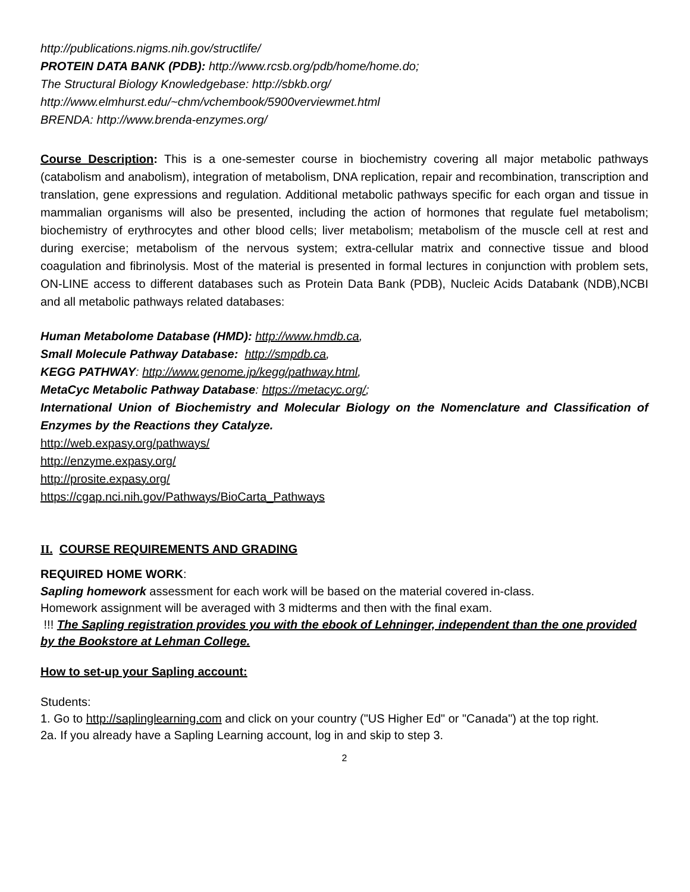http://publications.nigms.nih.gov/structlife/
PROTEIN DATA BANK (PDB): http://www.rcsb.org/pdb/home/home.do;
The Structural Biology Knowledgebase: http://sbkb.org/
http://www.elmhurst.edu/~chm/vchembook/5900verviewmet.html
BRENDA: http://www.brenda-enzymes.org/
Course Description: This is a one-semester course in biochemistry covering all major metabolic pathways (catabolism and anabolism), integration of metabolism, DNA replication, repair and recombination, transcription and translation, gene expressions and regulation. Additional metabolic pathways specific for each organ and tissue in mammalian organisms will also be presented, including the action of hormones that regulate fuel metabolism; biochemistry of erythrocytes and other blood cells; liver metabolism; metabolism of the muscle cell at rest and during exercise; metabolism of the nervous system; extra-cellular matrix and connective tissue and blood coagulation and fibrinolysis. Most of the material is presented in formal lectures in conjunction with problem sets, ON-LINE access to different databases such as Protein Data Bank (PDB), Nucleic Acids Databank (NDB),NCBI and all metabolic pathways related databases:
Human Metabolome Database (HMD): http://www.hmdb.ca,
Small Molecule Pathway Database: http://smpdb.ca,
KEGG PATHWAY: http://www.genome.jp/kegg/pathway.html,
MetaCyc Metabolic Pathway Database: https://metacyc.org/;
International Union of Biochemistry and Molecular Biology on the Nomenclature and Classification of Enzymes by the Reactions they Catalyze.
http://web.expasy.org/pathways/
http://enzyme.expasy.org/
http://prosite.expasy.org/
https://cgap.nci.nih.gov/Pathways/BioCarta_Pathways
II. COURSE REQUIREMENTS AND GRADING
REQUIRED HOME WORK:
Sapling homework assessment for each work will be based on the material covered in-class.
Homework assignment will be averaged with 3 midterms and then with the final exam.
!!! The Sapling registration provides you with the ebook of Lehninger, independent than the one provided by the Bookstore at Lehman College.
How to set-up your Sapling account:
Students:
1. Go to http://saplinglearning.com and click on your country ("US Higher Ed" or "Canada") at the top right.
2a. If you already have a Sapling Learning account, log in and skip to step 3.
2